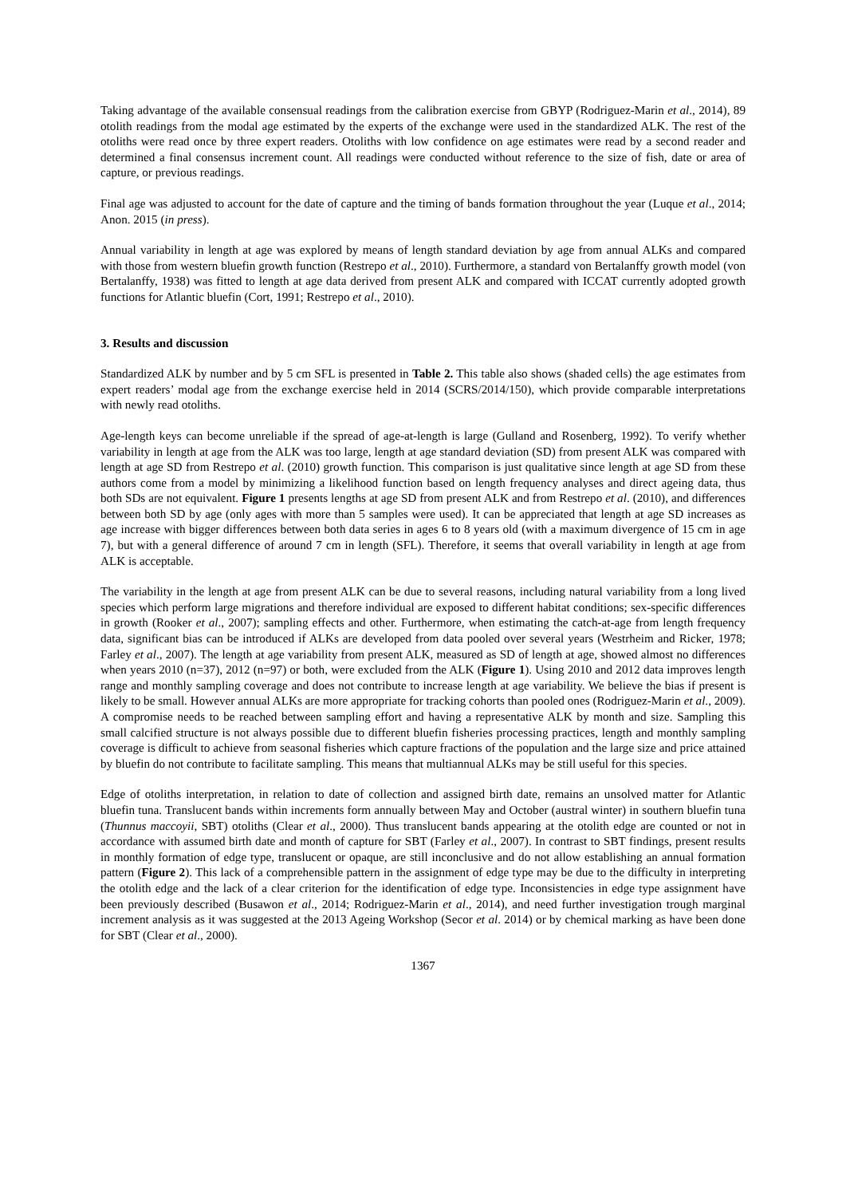Taking advantage of the available consensual readings from the calibration exercise from GBYP (Rodriguez-Marin et al., 2014), 89 otolith readings from the modal age estimated by the experts of the exchange were used in the standardized ALK. The rest of the otoliths were read once by three expert readers. Otoliths with low confidence on age estimates were read by a second reader and determined a final consensus increment count. All readings were conducted without reference to the size of fish, date or area of capture, or previous readings.
Final age was adjusted to account for the date of capture and the timing of bands formation throughout the year (Luque et al., 2014; Anon. 2015 (in press).
Annual variability in length at age was explored by means of length standard deviation by age from annual ALKs and compared with those from western bluefin growth function (Restrepo et al., 2010). Furthermore, a standard von Bertalanffy growth model (von Bertalanffy, 1938) was fitted to length at age data derived from present ALK and compared with ICCAT currently adopted growth functions for Atlantic bluefin (Cort, 1991; Restrepo et al., 2010).
3. Results and discussion
Standardized ALK by number and by 5 cm SFL is presented in Table 2. This table also shows (shaded cells) the age estimates from expert readers’ modal age from the exchange exercise held in 2014 (SCRS/2014/150), which provide comparable interpretations with newly read otoliths.
Age-length keys can become unreliable if the spread of age-at-length is large (Gulland and Rosenberg, 1992). To verify whether variability in length at age from the ALK was too large, length at age standard deviation (SD) from present ALK was compared with length at age SD from Restrepo et al. (2010) growth function. This comparison is just qualitative since length at age SD from these authors come from a model by minimizing a likelihood function based on length frequency analyses and direct ageing data, thus both SDs are not equivalent. Figure 1 presents lengths at age SD from present ALK and from Restrepo et al. (2010), and differences between both SD by age (only ages with more than 5 samples were used). It can be appreciated that length at age SD increases as age increase with bigger differences between both data series in ages 6 to 8 years old (with a maximum divergence of 15 cm in age 7), but with a general difference of around 7 cm in length (SFL). Therefore, it seems that overall variability in length at age from ALK is acceptable.
The variability in the length at age from present ALK can be due to several reasons, including natural variability from a long lived species which perform large migrations and therefore individual are exposed to different habitat conditions; sex-specific differences in growth (Rooker et al., 2007); sampling effects and other. Furthermore, when estimating the catch-at-age from length frequency data, significant bias can be introduced if ALKs are developed from data pooled over several years (Westrheim and Ricker, 1978; Farley et al., 2007). The length at age variability from present ALK, measured as SD of length at age, showed almost no differences when years 2010 (n=37), 2012 (n=97) or both, were excluded from the ALK (Figure 1). Using 2010 and 2012 data improves length range and monthly sampling coverage and does not contribute to increase length at age variability. We believe the bias if present is likely to be small. However annual ALKs are more appropriate for tracking cohorts than pooled ones (Rodriguez-Marin et al., 2009). A compromise needs to be reached between sampling effort and having a representative ALK by month and size. Sampling this small calcified structure is not always possible due to different bluefin fisheries processing practices, length and monthly sampling coverage is difficult to achieve from seasonal fisheries which capture fractions of the population and the large size and price attained by bluefin do not contribute to facilitate sampling. This means that multiannual ALKs may be still useful for this species.
Edge of otoliths interpretation, in relation to date of collection and assigned birth date, remains an unsolved matter for Atlantic bluefin tuna. Translucent bands within increments form annually between May and October (austral winter) in southern bluefin tuna (Thunnus maccoyii, SBT) otoliths (Clear et al., 2000). Thus translucent bands appearing at the otolith edge are counted or not in accordance with assumed birth date and month of capture for SBT (Farley et al., 2007). In contrast to SBT findings, present results in monthly formation of edge type, translucent or opaque, are still inconclusive and do not allow establishing an annual formation pattern (Figure 2). This lack of a comprehensible pattern in the assignment of edge type may be due to the difficulty in interpreting the otolith edge and the lack of a clear criterion for the identification of edge type. Inconsistencies in edge type assignment have been previously described (Busawon et al., 2014; Rodriguez-Marin et al., 2014), and need further investigation trough marginal increment analysis as it was suggested at the 2013 Ageing Workshop (Secor et al. 2014) or by chemical marking as have been done for SBT (Clear et al., 2000).
1367